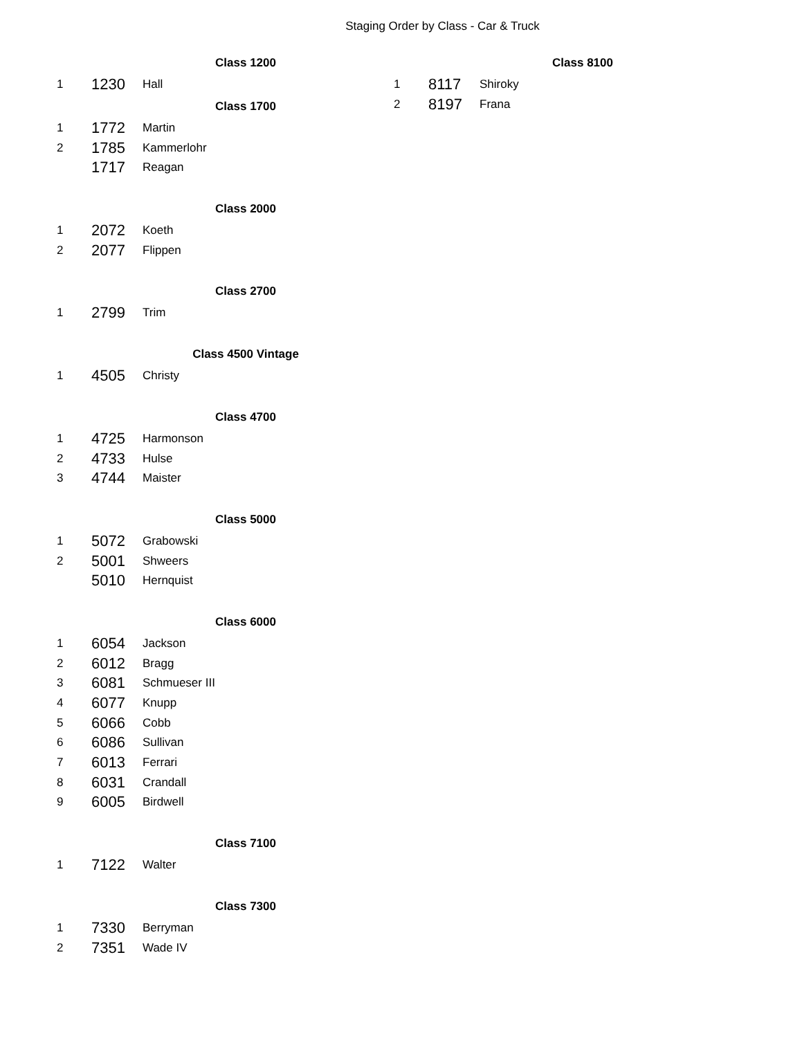Staging Order by Class - Car & Truck
| Class 1200 | | |
| --- | --- | --- |
| 1 | 1230 | Hall |
| Class 1700 | | |
| 1 | 1772 | Martin |
| 2 | 1785 | Kammerlohr |
| | 1717 | Reagan |
| Class 2000 | | |
| 1 | 2072 | Koeth |
| 2 | 2077 | Flippen |
| Class 2700 | | |
| 1 | 2799 | Trim |
| Class 4500 Vintage | | |
| 1 | 4505 | Christy |
| Class 4700 | | |
| 1 | 4725 | Harmonson |
| 2 | 4733 | Hulse |
| 3 | 4744 | Maister |
| Class 5000 | | |
| 1 | 5072 | Grabowski |
| 2 | 5001 | Shweers |
| | 5010 | Hernquist |
| Class 6000 | | |
| 1 | 6054 | Jackson |
| 2 | 6012 | Bragg |
| 3 | 6081 | Schmueser III |
| 4 | 6077 | Knupp |
| 5 | 6066 | Cobb |
| 6 | 6086 | Sullivan |
| 7 | 6013 | Ferrari |
| 8 | 6031 | Crandall |
| 9 | 6005 | Birdwell |
| Class 7100 | | |
| 1 | 7122 | Walter |
| Class 7300 | | |
| 1 | 7330 | Berryman |
| 2 | 7351 | Wade IV |
| Class 8100 | | |
| --- | --- | --- |
| 1 | 8117 | Shiroky |
| 2 | 8197 | Frana |